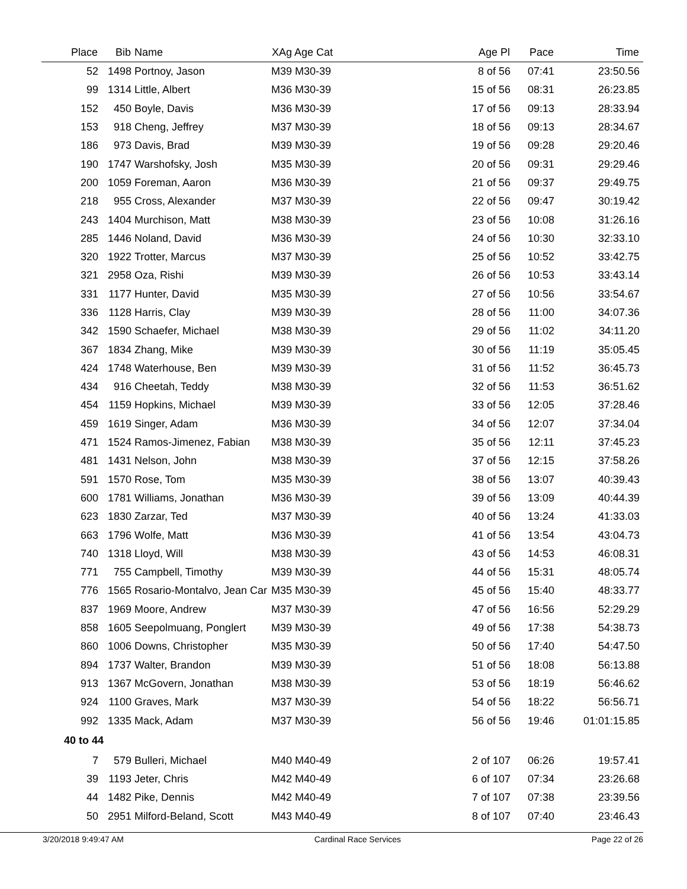| Place | Bib | Name | XAg Age Cat | Age Pl | Pace | Time | |
| --- | --- | --- | --- | --- | --- | --- | --- |
| 52 | 1498 | Portnoy, Jason | M39 M30-39 | 8 of 56 | 07:41 | 23:50.56 | |
| 99 | 1314 | Little, Albert | M36 M30-39 | 15 of 56 | 08:31 | 26:23.85 | |
| 152 | 450 | Boyle, Davis | M36 M30-39 | 17 of 56 | 09:13 | 28:33.94 | |
| 153 | 918 | Cheng, Jeffrey | M37 M30-39 | 18 of 56 | 09:13 | 28:34.67 | |
| 186 | 973 | Davis, Brad | M39 M30-39 | 19 of 56 | 09:28 | 29:20.46 | |
| 190 | 1747 | Warshofsky, Josh | M35 M30-39 | 20 of 56 | 09:31 | 29:29.46 | |
| 200 | 1059 | Foreman, Aaron | M36 M30-39 | 21 of 56 | 09:37 | 29:49.75 | |
| 218 | 955 | Cross, Alexander | M37 M30-39 | 22 of 56 | 09:47 | 30:19.42 | |
| 243 | 1404 | Murchison, Matt | M38 M30-39 | 23 of 56 | 10:08 | 31:26.16 | |
| 285 | 1446 | Noland, David | M36 M30-39 | 24 of 56 | 10:30 | 32:33.10 | |
| 320 | 1922 | Trotter, Marcus | M37 M30-39 | 25 of 56 | 10:52 | 33:42.75 | |
| 321 | 2958 | Oza, Rishi | M39 M30-39 | 26 of 56 | 10:53 | 33:43.14 | |
| 331 | 1177 | Hunter, David | M35 M30-39 | 27 of 56 | 10:56 | 33:54.67 | |
| 336 | 1128 | Harris, Clay | M39 M30-39 | 28 of 56 | 11:00 | 34:07.36 | |
| 342 | 1590 | Schaefer, Michael | M38 M30-39 | 29 of 56 | 11:02 | 34:11.20 | |
| 367 | 1834 | Zhang, Mike | M39 M30-39 | 30 of 56 | 11:19 | 35:05.45 | |
| 424 | 1748 | Waterhouse, Ben | M39 M30-39 | 31 of 56 | 11:52 | 36:45.73 | |
| 434 | 916 | Cheetah, Teddy | M38 M30-39 | 32 of 56 | 11:53 | 36:51.62 | |
| 454 | 1159 | Hopkins, Michael | M39 M30-39 | 33 of 56 | 12:05 | 37:28.46 | |
| 459 | 1619 | Singer, Adam | M36 M30-39 | 34 of 56 | 12:07 | 37:34.04 | |
| 471 | 1524 | Ramos-Jimenez, Fabian | M38 M30-39 | 35 of 56 | 12:11 | 37:45.23 | |
| 481 | 1431 | Nelson, John | M38 M30-39 | 37 of 56 | 12:15 | 37:58.26 | |
| 591 | 1570 | Rose, Tom | M35 M30-39 | 38 of 56 | 13:07 | 40:39.43 | |
| 600 | 1781 | Williams, Jonathan | M36 M30-39 | 39 of 56 | 13:09 | 40:44.39 | |
| 623 | 1830 | Zarzar, Ted | M37 M30-39 | 40 of 56 | 13:24 | 41:33.03 | |
| 663 | 1796 | Wolfe, Matt | M36 M30-39 | 41 of 56 | 13:54 | 43:04.73 | |
| 740 | 1318 | Lloyd, Will | M38 M30-39 | 43 of 56 | 14:53 | 46:08.31 | |
| 771 | 755 | Campbell, Timothy | M39 M30-39 | 44 of 56 | 15:31 | 48:05.74 | |
| 776 | 1565 | Rosario-Montalvo, Jean Car | M35 M30-39 | 45 of 56 | 15:40 | 48:33.77 | |
| 837 | 1969 | Moore, Andrew | M37 M30-39 | 47 of 56 | 16:56 | 52:29.29 | |
| 858 | 1605 | Seepolmuang, Ponglert | M39 M30-39 | 49 of 56 | 17:38 | 54:38.73 | |
| 860 | 1006 | Downs, Christopher | M35 M30-39 | 50 of 56 | 17:40 | 54:47.50 | |
| 894 | 1737 | Walter, Brandon | M39 M30-39 | 51 of 56 | 18:08 | 56:13.88 | |
| 913 | 1367 | McGovern, Jonathan | M38 M30-39 | 53 of 56 | 18:19 | 56:46.62 | |
| 924 | 1100 | Graves, Mark | M37 M30-39 | 54 of 56 | 18:22 | 56:56.71 | |
| 992 | 1335 | Mack, Adam | M37 M30-39 | 56 of 56 | 19:46 | 01:01:15.85 | |
| 40 to 44 | | | | | | | |
| 7 | 579 | Bulleri, Michael | M40 M40-49 | 2 of 107 | 06:26 | 19:57.41 | |
| 39 | 1193 | Jeter, Chris | M42 M40-49 | 6 of 107 | 07:34 | 23:26.68 | |
| 44 | 1482 | Pike, Dennis | M42 M40-49 | 7 of 107 | 07:38 | 23:39.56 | |
| 50 | 2951 | Milford-Beland, Scott | M43 M40-49 | 8 of 107 | 07:40 | 23:46.43 | |
3/20/2018 9:49:47 AM Cardinal Race Services Page 22 of 26